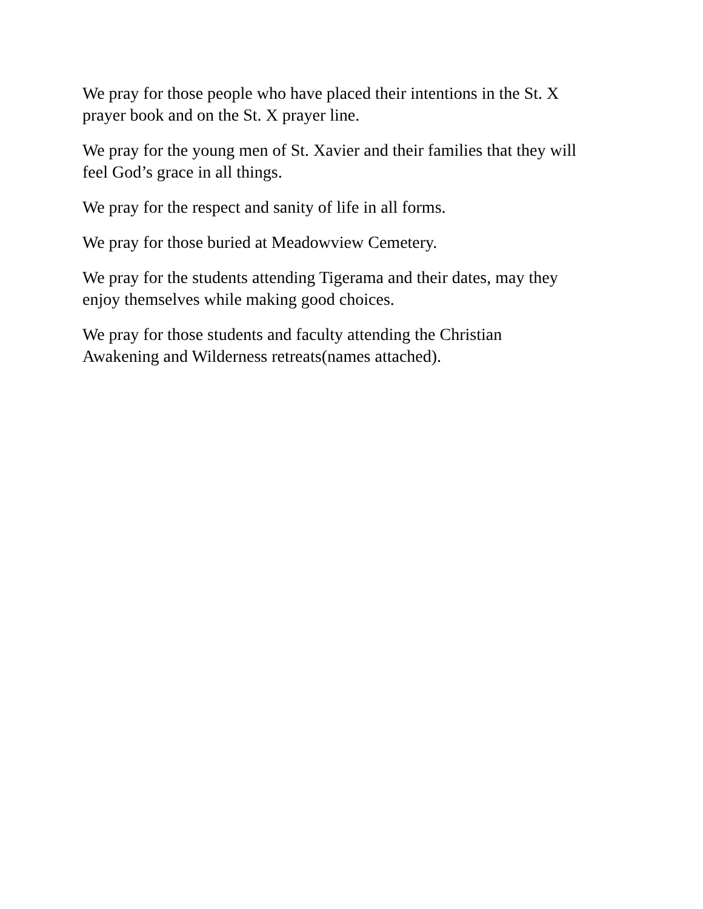We pray for those people who have placed their intentions in the St. X
prayer book and on the St. X prayer line.
We pray for the young men of St. Xavier and their families that they will
feel God’s grace in all things.
We pray for the respect and sanity of life in all forms.
We pray for those buried at Meadowview Cemetery.
We pray for the students attending Tigerama and their dates, may they
enjoy themselves while making good choices.
We pray for those students and faculty attending the Christian
Awakening and Wilderness retreats(names attached).